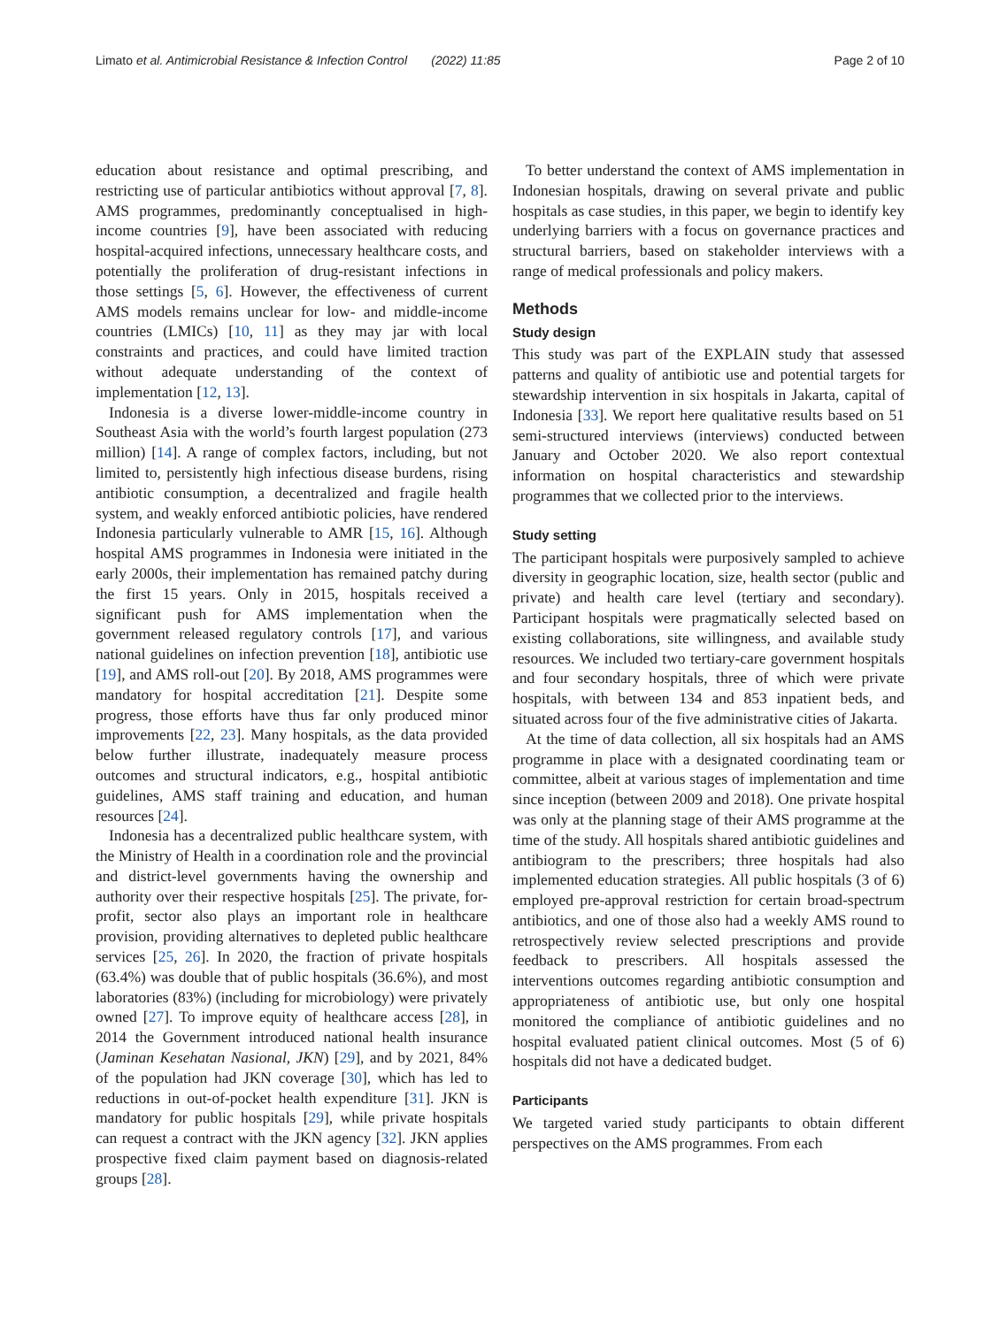Limato et al. Antimicrobial Resistance & Infection Control (2022) 11:85 Page 2 of 10
education about resistance and optimal prescribing, and restricting use of particular antibiotics without approval [7, 8]. AMS programmes, predominantly conceptualised in high-income countries [9], have been associated with reducing hospital-acquired infections, unnecessary healthcare costs, and potentially the proliferation of drug-resistant infections in those settings [5, 6]. However, the effectiveness of current AMS models remains unclear for low- and middle-income countries (LMICs) [10, 11] as they may jar with local constraints and practices, and could have limited traction without adequate understanding of the context of implementation [12, 13].
Indonesia is a diverse lower-middle-income country in Southeast Asia with the world’s fourth largest population (273 million) [14]. A range of complex factors, including, but not limited to, persistently high infectious disease burdens, rising antibiotic consumption, a decentralized and fragile health system, and weakly enforced antibiotic policies, have rendered Indonesia particularly vulnerable to AMR [15, 16]. Although hospital AMS programmes in Indonesia were initiated in the early 2000s, their implementation has remained patchy during the first 15 years. Only in 2015, hospitals received a significant push for AMS implementation when the government released regulatory controls [17], and various national guidelines on infection prevention [18], antibiotic use [19], and AMS roll-out [20]. By 2018, AMS programmes were mandatory for hospital accreditation [21]. Despite some progress, those efforts have thus far only produced minor improvements [22, 23]. Many hospitals, as the data provided below further illustrate, inadequately measure process outcomes and structural indicators, e.g., hospital antibiotic guidelines, AMS staff training and education, and human resources [24].
Indonesia has a decentralized public healthcare system, with the Ministry of Health in a coordination role and the provincial and district-level governments having the ownership and authority over their respective hospitals [25]. The private, for-profit, sector also plays an important role in healthcare provision, providing alternatives to depleted public healthcare services [25, 26]. In 2020, the fraction of private hospitals (63.4%) was double that of public hospitals (36.6%), and most laboratories (83%) (including for microbiology) were privately owned [27]. To improve equity of healthcare access [28], in 2014 the Government introduced national health insurance (Jaminan Kesehatan Nasional, JKN) [29], and by 2021, 84% of the population had JKN coverage [30], which has led to reductions in out-of-pocket health expenditure [31]. JKN is mandatory for public hospitals [29], while private hospitals can request a contract with the JKN agency [32]. JKN applies prospective fixed claim payment based on diagnosis-related groups [28].
To better understand the context of AMS implementation in Indonesian hospitals, drawing on several private and public hospitals as case studies, in this paper, we begin to identify key underlying barriers with a focus on governance practices and structural barriers, based on stakeholder interviews with a range of medical professionals and policy makers.
Methods
Study design
This study was part of the EXPLAIN study that assessed patterns and quality of antibiotic use and potential targets for stewardship intervention in six hospitals in Jakarta, capital of Indonesia [33]. We report here qualitative results based on 51 semi-structured interviews (interviews) conducted between January and October 2020. We also report contextual information on hospital characteristics and stewardship programmes that we collected prior to the interviews.
Study setting
The participant hospitals were purposively sampled to achieve diversity in geographic location, size, health sector (public and private) and health care level (tertiary and secondary). Participant hospitals were pragmatically selected based on existing collaborations, site willingness, and available study resources. We included two tertiary-care government hospitals and four secondary hospitals, three of which were private hospitals, with between 134 and 853 inpatient beds, and situated across four of the five administrative cities of Jakarta.
At the time of data collection, all six hospitals had an AMS programme in place with a designated coordinating team or committee, albeit at various stages of implementation and time since inception (between 2009 and 2018). One private hospital was only at the planning stage of their AMS programme at the time of the study. All hospitals shared antibiotic guidelines and antibiogram to the prescribers; three hospitals had also implemented education strategies. All public hospitals (3 of 6) employed pre-approval restriction for certain broad-spectrum antibiotics, and one of those also had a weekly AMS round to retrospectively review selected prescriptions and provide feedback to prescribers. All hospitals assessed the interventions outcomes regarding antibiotic consumption and appropriateness of antibiotic use, but only one hospital monitored the compliance of antibiotic guidelines and no hospital evaluated patient clinical outcomes. Most (5 of 6) hospitals did not have a dedicated budget.
Participants
We targeted varied study participants to obtain different perspectives on the AMS programmes. From each